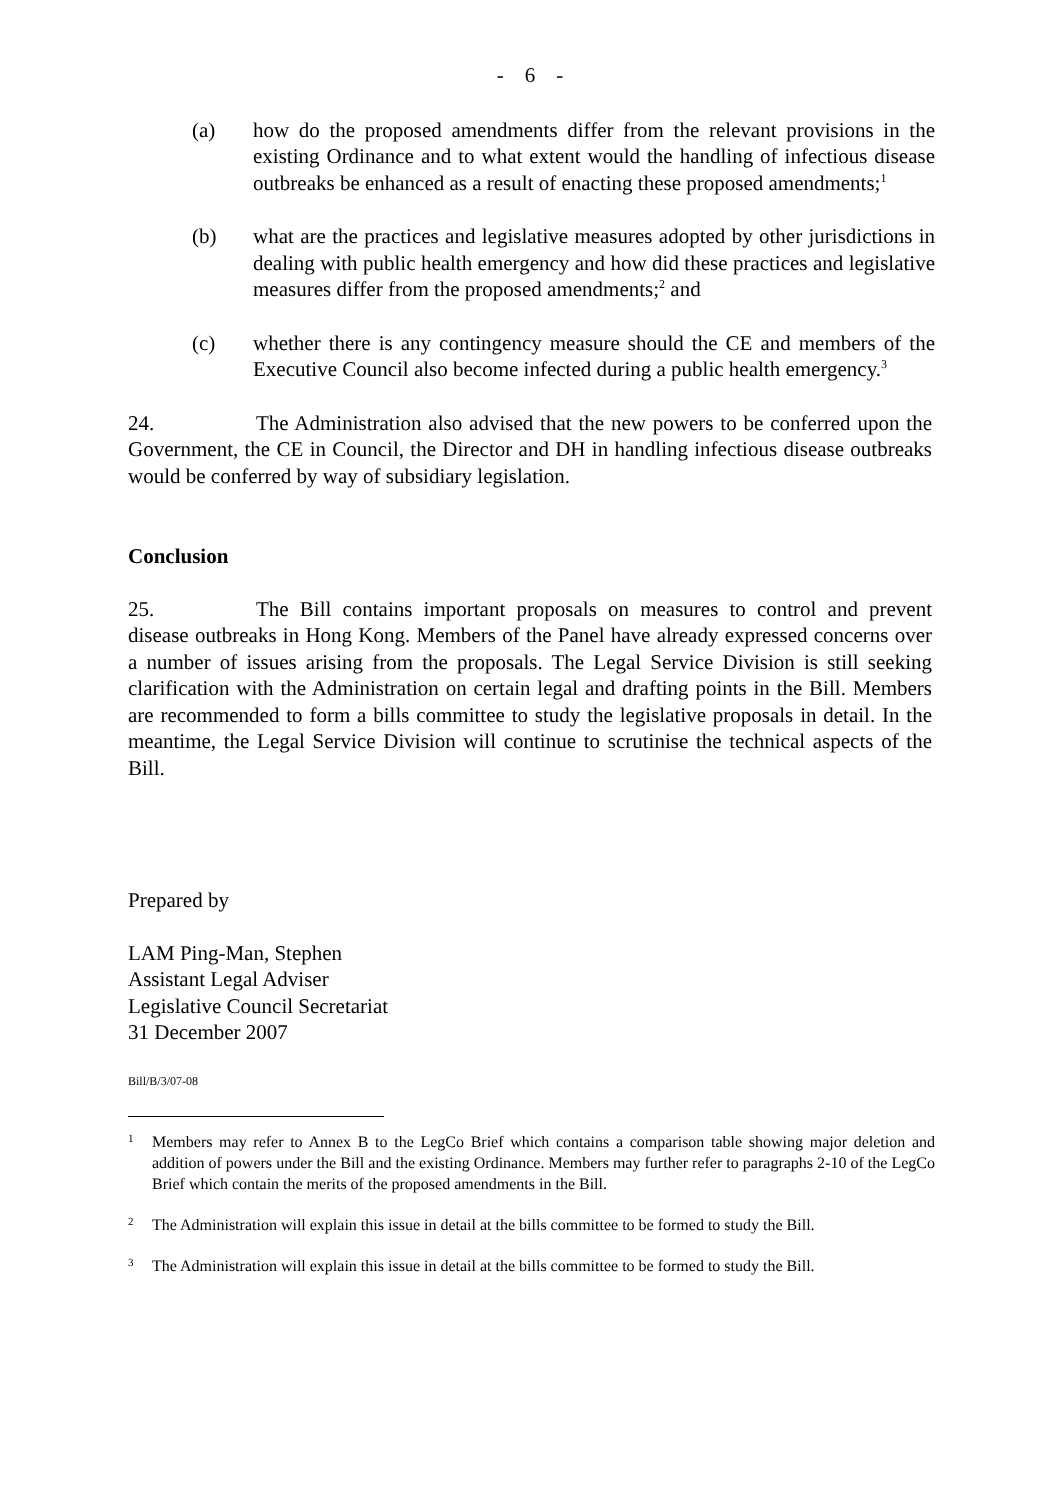- 6 -
(a) how do the proposed amendments differ from the relevant provisions in the existing Ordinance and to what extent would the handling of infectious disease outbreaks be enhanced as a result of enacting these proposed amendments;<sup>1</sup>
(b) what are the practices and legislative measures adopted by other jurisdictions in dealing with public health emergency and how did these practices and legislative measures differ from the proposed amendments;<sup>2</sup> and
(c) whether there is any contingency measure should the CE and members of the Executive Council also become infected during a public health emergency.<sup>3</sup>
24. The Administration also advised that the new powers to be conferred upon the Government, the CE in Council, the Director and DH in handling infectious disease outbreaks would be conferred by way of subsidiary legislation.
Conclusion
25. The Bill contains important proposals on measures to control and prevent disease outbreaks in Hong Kong. Members of the Panel have already expressed concerns over a number of issues arising from the proposals. The Legal Service Division is still seeking clarification with the Administration on certain legal and drafting points in the Bill. Members are recommended to form a bills committee to study the legislative proposals in detail. In the meantime, the Legal Service Division will continue to scrutinise the technical aspects of the Bill.
Prepared by
LAM Ping-Man, Stephen
Assistant Legal Adviser
Legislative Council Secretariat
31 December 2007
Bill/B/3/07-08
1
Members may refer to Annex B to the LegCo Brief which contains a comparison table showing major deletion and addition of powers under the Bill and the existing Ordinance. Members may further refer to paragraphs 2-10 of the LegCo Brief which contain the merits of the proposed amendments in the Bill.
2
The Administration will explain this issue in detail at the bills committee to be formed to study the Bill.
3
The Administration will explain this issue in detail at the bills committee to be formed to study the Bill.